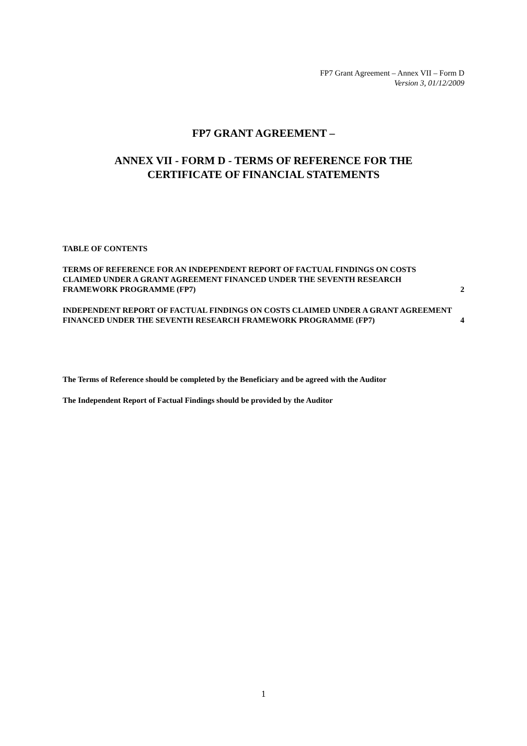FP7 Grant Agreement – Annex VII – Form D
Version 3, 01/12/2009
FP7 GRANT AGREEMENT –
ANNEX VII - FORM D - TERMS OF REFERENCE FOR THE
CERTIFICATE OF FINANCIAL STATEMENTS
TABLE OF CONTENTS
TERMS OF REFERENCE FOR AN INDEPENDENT REPORT OF FACTUAL FINDINGS ON COSTS CLAIMED UNDER A GRANT AGREEMENT FINANCED UNDER THE SEVENTH RESEARCH FRAMEWORK PROGRAMME (FP7) 2
INDEPENDENT REPORT OF FACTUAL FINDINGS ON COSTS CLAIMED UNDER A GRANT AGREEMENT FINANCED UNDER THE SEVENTH RESEARCH FRAMEWORK PROGRAMME (FP7) 4
The Terms of Reference should be completed by the Beneficiary and be agreed with the Auditor
The Independent Report of Factual Findings should be provided by the Auditor
1